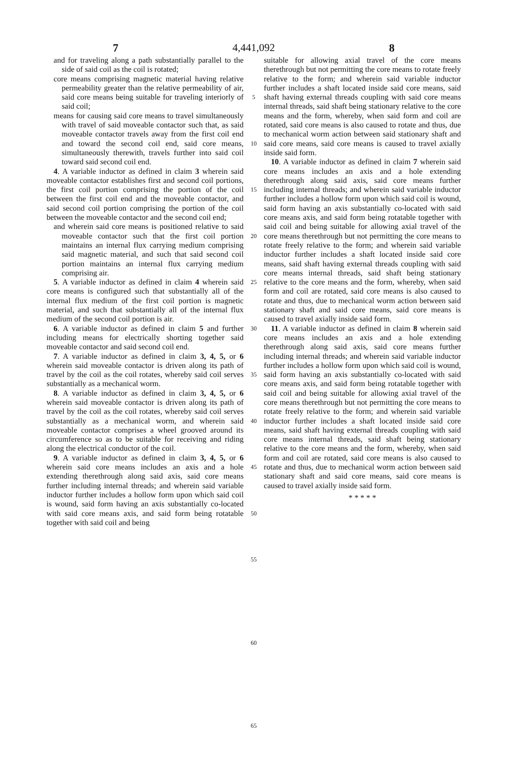7 4,441,092 8
and for traveling along a path substantially parallel to the side of said coil as the coil is rotated;
core means comprising magnetic material having relative permeability greater than the relative permeability of air, said core means being suitable for traveling interiorly of said coil;
means for causing said core means to travel simultaneously with travel of said moveable contactor such that, as said moveable contactor travels away from the first coil end and toward the second coil end, said core means, simultaneously therewith, travels further into said coil toward said second coil end.
4. A variable inductor as defined in claim 3 wherein said moveable contactor establishes first and second coil portions, the first coil portion comprising the portion of the coil between the first coil end and the moveable contactor, and said second coil portion comprising the portion of the coil between the moveable contactor and the second coil end;
and wherein said core means is positioned relative to said moveable contactor such that the first coil portion maintains an internal flux carrying medium comprising said magnetic material, and such that said second coil portion maintains an internal flux carrying medium comprising air.
5. A variable inductor as defined in claim 4 wherein said core means is configured such that substantially all of the internal flux medium of the first coil portion is magnetic material, and such that substantially all of the internal flux medium of the second coil portion is air.
6. A variable inductor as defined in claim 5 and further including means for electrically shorting together said moveable contactor and said second coil end.
7. A variable inductor as defined in claim 3, 4, 5, or 6 wherein said moveable contactor is driven along its path of travel by the coil as the coil rotates, whereby said coil serves substantially as a mechanical worm.
8. A variable inductor as defined in claim 3, 4, 5, or 6 wherein said moveable contactor is driven along its path of travel by the coil as the coil rotates, whereby said coil serves substantially as a mechanical worm, and wherein said moveable contactor comprises a wheel grooved around its circumference so as to be suitable for receiving and riding along the electrical conductor of the coil.
9. A variable inductor as defined in claim 3, 4, 5, or 6 wherein said core means includes an axis and a hole extending therethrough along said axis, said core means further including internal threads; and wherein said variable inductor further includes a hollow form upon which said coil is wound, said form having an axis substantially co-located with said core means axis, and said form being rotatable together with said coil and being
5
10
15
20
25
30
35
40
45
50
55
60
65
suitable for allowing axial travel of the core means therethrough but not permitting the core means to rotate freely relative to the form; and wherein said variable inductor further includes a shaft located inside said core means, said shaft having external threads coupling with said core means internal threads, said shaft being stationary relative to the core means and the form, whereby, when said form and coil are rotated, said core means is also caused to rotate and thus, due to mechanical worm action between said stationary shaft and said core means, said core means is caused to travel axially inside said form.
10. A variable inductor as defined in claim 7 wherein said core means includes an axis and a hole extending therethrough along said axis, said core means further including internal threads; and wherein said variable inductor further includes a hollow form upon which said coil is wound, said form having an axis substantially co-located with said core means axis, and said form being rotatable together with said coil and being suitable for allowing axial travel of the core means therethrough but not permitting the core means to rotate freely relative to the form; and wherein said variable inductor further includes a shaft located inside said core means, said shaft having external threads coupling with said core means internal threads, said shaft being stationary relative to the core means and the form, whereby, when said form and coil are rotated, said core means is also caused to rotate and thus, due to mechanical worm action between said stationary shaft and said core means, said core means is caused to travel axially inside said form.
11. A variable inductor as defined in claim 8 wherein said core means includes an axis and a hole extending therethrough along said axis, said core means further including internal threads; and wherein said variable inductor further includes a hollow form upon which said coil is wound, said form having an axis substantially co-located with said core means axis, and said form being rotatable together with said coil and being suitable for allowing axial travel of the core means therethrough but not permitting the core means to rotate freely relative to the form; and wherein said variable inductor further includes a shaft located inside said core means, said shaft having external threads coupling with said core means internal threads, said shaft being stationary relative to the core means and the form, whereby, when said form and coil are rotated, said core means is also caused to rotate and thus, due to mechanical worm action between said stationary shaft and said core means, said core means is caused to travel axially inside said form.
* * * * *